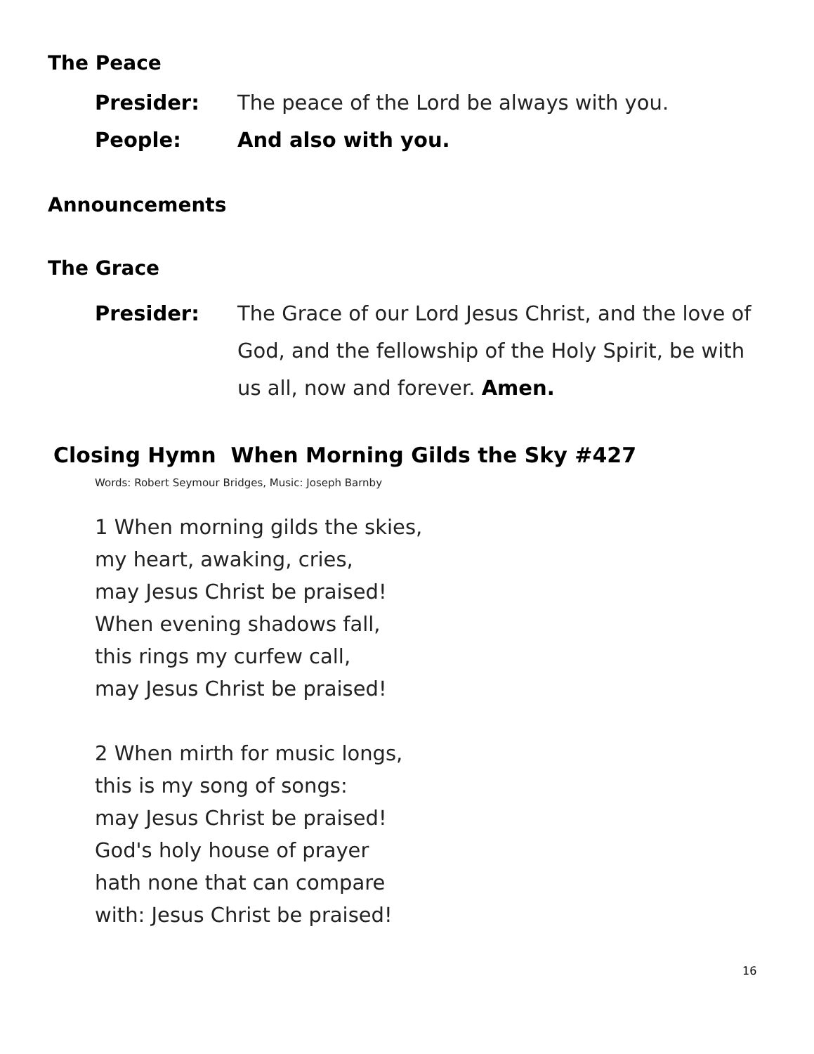The Peace
Presider: The peace of the Lord be always with you.
People: And also with you.
Announcements
The Grace
Presider: The Grace of our Lord Jesus Christ, and the love of God, and the fellowship of the Holy Spirit, be with us all, now and forever. Amen.
Closing Hymn When Morning Gilds the Sky #427
Words: Robert Seymour Bridges, Music: Joseph Barnby
1 When morning gilds the skies,
my heart, awaking, cries,
may Jesus Christ be praised!
When evening shadows fall,
this rings my curfew call,
may Jesus Christ be praised!
2 When mirth for music longs,
this is my song of songs:
may Jesus Christ be praised!
God's holy house of prayer
hath none that can compare
with: Jesus Christ be praised!
16